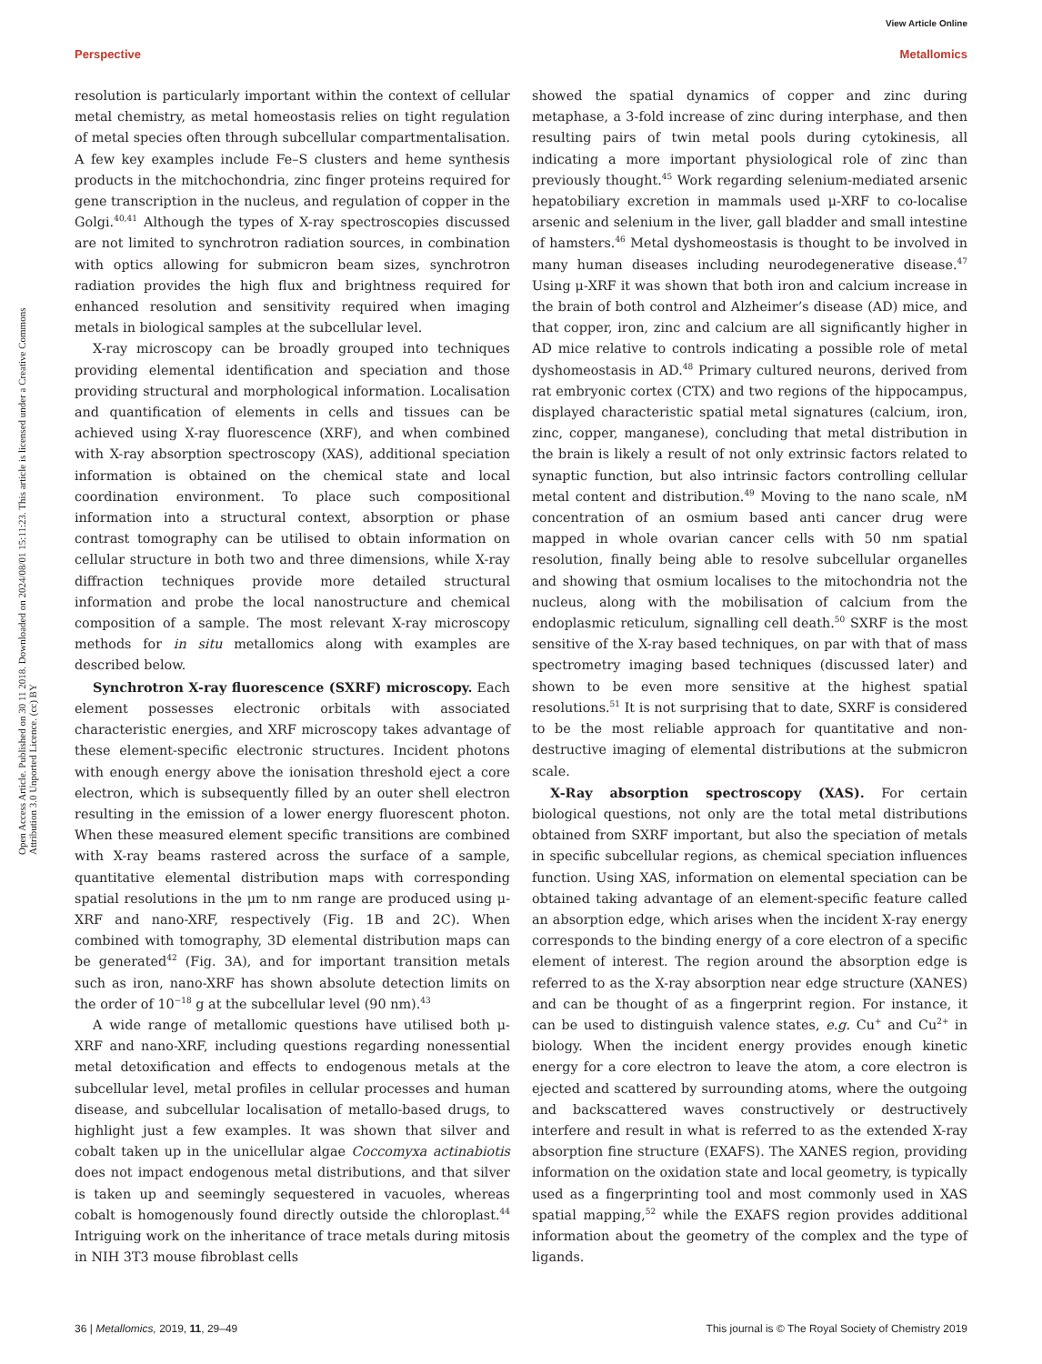View Article Online
Perspective Metallomics
Open Access Article. Published on 30 11 2018. Downloaded on 2024/08/01 15:11:23. This article is licensed under a Creative Commons Attribution 3.0 Unported Licence. (cc) BY
resolution is particularly important within the context of cellular metal chemistry, as metal homeostasis relies on tight regulation of metal species often through subcellular compartmentalisation. A few key examples include Fe–S clusters and heme synthesis products in the mitchochondria, zinc finger proteins required for gene transcription in the nucleus, and regulation of copper in the Golgi.<sup>40,41</sup> Although the types of X-ray spectroscopies discussed are not limited to synchrotron radiation sources, in combination with optics allowing for submicron beam sizes, synchrotron radiation provides the high flux and brightness required for enhanced resolution and sensitivity required when imaging metals in biological samples at the subcellular level.
X-ray microscopy can be broadly grouped into techniques providing elemental identification and speciation and those providing structural and morphological information. Localisation and quantification of elements in cells and tissues can be achieved using X-ray fluorescence (XRF), and when combined with X-ray absorption spectroscopy (XAS), additional speciation information is obtained on the chemical state and local coordination environment. To place such compositional information into a structural context, absorption or phase contrast tomography can be utilised to obtain information on cellular structure in both two and three dimensions, while X-ray diffraction techniques provide more detailed structural information and probe the local nanostructure and chemical composition of a sample. The most relevant X-ray microscopy methods for in situ metallomics along with examples are described below.
Synchrotron X-ray fluorescence (SXRF) microscopy. Each element possesses electronic orbitals with associated characteristic energies, and XRF microscopy takes advantage of these element-specific electronic structures. Incident photons with enough energy above the ionisation threshold eject a core electron, which is subsequently filled by an outer shell electron resulting in the emission of a lower energy fluorescent photon. When these measured element specific transitions are combined with X-ray beams rastered across the surface of a sample, quantitative elemental distribution maps with corresponding spatial resolutions in the μm to nm range are produced using μ-XRF and nano-XRF, respectively (Fig. 1B and 2C). When combined with tomography, 3D elemental distribution maps can be generated<sup>42</sup> (Fig. 3A), and for important transition metals such as iron, nano-XRF has shown absolute detection limits on the order of 10<sup>−18</sup> g at the subcellular level (90 nm).<sup>43</sup>
A wide range of metallomic questions have utilised both μ-XRF and nano-XRF, including questions regarding nonessential metal detoxification and effects to endogenous metals at the subcellular level, metal profiles in cellular processes and human disease, and subcellular localisation of metallo-based drugs, to highlight just a few examples. It was shown that silver and cobalt taken up in the unicellular algae Coccomyxa actinabiotis does not impact endogenous metal distributions, and that silver is taken up and seemingly sequestered in vacuoles, whereas cobalt is homogenously found directly outside the chloroplast.<sup>44</sup> Intriguing work on the inheritance of trace metals during mitosis in NIH 3T3 mouse fibroblast cells
showed the spatial dynamics of copper and zinc during metaphase, a 3-fold increase of zinc during interphase, and then resulting pairs of twin metal pools during cytokinesis, all indicating a more important physiological role of zinc than previously thought.<sup>45</sup> Work regarding selenium-mediated arsenic hepatobiliary excretion in mammals used μ-XRF to co-localise arsenic and selenium in the liver, gall bladder and small intestine of hamsters.<sup>46</sup> Metal dyshomeostasis is thought to be involved in many human diseases including neurodegenerative disease.<sup>47</sup> Using μ-XRF it was shown that both iron and calcium increase in the brain of both control and Alzheimer’s disease (AD) mice, and that copper, iron, zinc and calcium are all significantly higher in AD mice relative to controls indicating a possible role of metal dyshomeostasis in AD.<sup>48</sup> Primary cultured neurons, derived from rat embryonic cortex (CTX) and two regions of the hippocampus, displayed characteristic spatial metal signatures (calcium, iron, zinc, copper, manganese), concluding that metal distribution in the brain is likely a result of not only extrinsic factors related to synaptic function, but also intrinsic factors controlling cellular metal content and distribution.<sup>49</sup> Moving to the nano scale, nM concentration of an osmium based anti cancer drug were mapped in whole ovarian cancer cells with 50 nm spatial resolution, finally being able to resolve subcellular organelles and showing that osmium localises to the mitochondria not the nucleus, along with the mobilisation of calcium from the endoplasmic reticulum, signalling cell death.<sup>50</sup> SXRF is the most sensitive of the X-ray based techniques, on par with that of mass spectrometry imaging based techniques (discussed later) and shown to be even more sensitive at the highest spatial resolutions.<sup>51</sup> It is not surprising that to date, SXRF is considered to be the most reliable approach for quantitative and non-destructive imaging of elemental distributions at the submicron scale.
X-Ray absorption spectroscopy (XAS). For certain biological questions, not only are the total metal distributions obtained from SXRF important, but also the speciation of metals in specific subcellular regions, as chemical speciation influences function. Using XAS, information on elemental speciation can be obtained taking advantage of an element-specific feature called an absorption edge, which arises when the incident X-ray energy corresponds to the binding energy of a core electron of a specific element of interest. The region around the absorption edge is referred to as the X-ray absorption near edge structure (XANES) and can be thought of as a fingerprint region. For instance, it can be used to distinguish valence states, e.g. Cu<sup>+</sup> and Cu<sup>2+</sup> in biology. When the incident energy provides enough kinetic energy for a core electron to leave the atom, a core electron is ejected and scattered by surrounding atoms, where the outgoing and backscattered waves constructively or destructively interfere and result in what is referred to as the extended X-ray absorption fine structure (EXAFS). The XANES region, providing information on the oxidation state and local geometry, is typically used as a fingerprinting tool and most commonly used in XAS spatial mapping,<sup>52</sup> while the EXAFS region provides additional information about the geometry of the complex and the type of ligands.
36 | Metallomics, 2019, 11, 29–49 This journal is © The Royal Society of Chemistry 2019